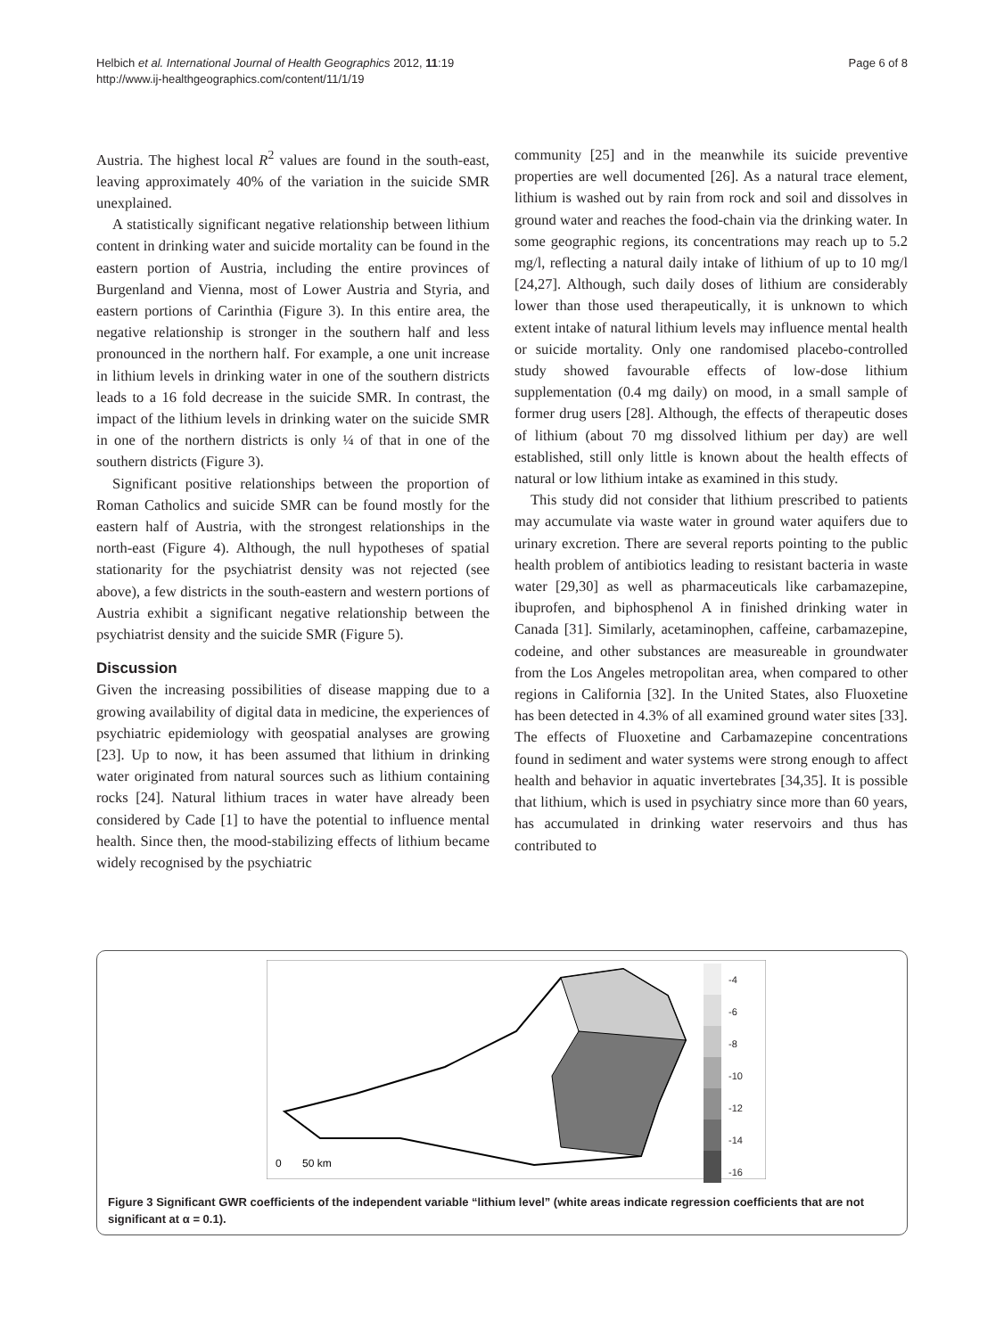Helbich et al. International Journal of Health Geographics 2012, 11:19
http://www.ij-healthgeographics.com/content/11/1/19
Page 6 of 8
Austria. The highest local R<sup>2</sup> values are found in the south-east, leaving approximately 40% of the variation in the suicide SMR unexplained.
A statistically significant negative relationship between lithium content in drinking water and suicide mortality can be found in the eastern portion of Austria, including the entire provinces of Burgenland and Vienna, most of Lower Austria and Styria, and eastern portions of Carinthia (Figure 3). In this entire area, the negative relationship is stronger in the southern half and less pronounced in the northern half. For example, a one unit increase in lithium levels in drinking water in one of the southern districts leads to a 16 fold decrease in the suicide SMR. In contrast, the impact of the lithium levels in drinking water on the suicide SMR in one of the northern districts is only ¼ of that in one of the southern districts (Figure 3).
Significant positive relationships between the proportion of Roman Catholics and suicide SMR can be found mostly for the eastern half of Austria, with the strongest relationships in the north-east (Figure 4). Although, the null hypotheses of spatial stationarity for the psychiatrist density was not rejected (see above), a few districts in the south-eastern and western portions of Austria exhibit a significant negative relationship between the psychiatrist density and the suicide SMR (Figure 5).
Discussion
Given the increasing possibilities of disease mapping due to a growing availability of digital data in medicine, the experiences of psychiatric epidemiology with geospatial analyses are growing [23]. Up to now, it has been assumed that lithium in drinking water originated from natural sources such as lithium containing rocks [24]. Natural lithium traces in water have already been considered by Cade [1] to have the potential to influence mental health. Since then, the mood-stabilizing effects of lithium became widely recognised by the psychiatric
community [25] and in the meanwhile its suicide preventive properties are well documented [26]. As a natural trace element, lithium is washed out by rain from rock and soil and dissolves in ground water and reaches the food-chain via the drinking water. In some geographic regions, its concentrations may reach up to 5.2 mg/l, reflecting a natural daily intake of lithium of up to 10 mg/l [24,27]. Although, such daily doses of lithium are considerably lower than those used therapeutically, it is unknown to which extent intake of natural lithium levels may influence mental health or suicide mortality. Only one randomised placebo-controlled study showed favourable effects of low-dose lithium supplementation (0.4 mg daily) on mood, in a small sample of former drug users [28]. Although, the effects of therapeutic doses of lithium (about 70 mg dissolved lithium per day) are well established, still only little is known about the health effects of natural or low lithium intake as examined in this study.
This study did not consider that lithium prescribed to patients may accumulate via waste water in ground water aquifers due to urinary excretion. There are several reports pointing to the public health problem of antibiotics leading to resistant bacteria in waste water [29,30] as well as pharmaceuticals like carbamazepine, ibuprofen, and biphosphenol A in finished drinking water in Canada [31]. Similarly, acetaminophen, caffeine, carbamazepine, codeine, and other substances are measureable in groundwater from the Los Angeles metropolitan area, when compared to other regions in California [32]. In the United States, also Fluoxetine has been detected in 4.3% of all examined ground water sites [33]. The effects of Fluoxetine and Carbamazepine concentrations found in sediment and water systems were strong enough to affect health and behavior in aquatic invertebrates [34,35]. It is possible that lithium, which is used in psychiatry since more than 60 years, has accumulated in drinking water reservoirs and thus has contributed to
0
50 km
-4
-6
-8
-10
-12
-14
-16
Figure 3 Significant GWR coefficients of the independent variable “lithium level” (white areas indicate regression coefficients that are not significant at α = 0.1).